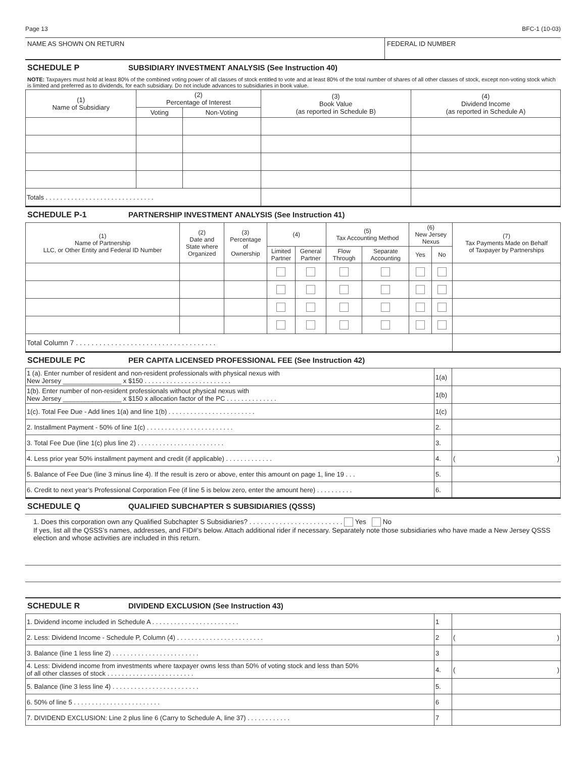Page 13 BFC-1 (10-03)
NAME AS SHOWN ON RETURN FEDERAL ID NUMBER
SCHEDULE P SUBSIDIARY INVESTMENT ANALYSIS (See Instruction 40)
NOTE: Taxpayers must hold at least 80% of the combined voting power of all classes of stock entitled to vote and at least 80% of the total number of shares of all other classes of stock, except non-voting stock which is limited and preferred as to dividends, for each subsidiary. Do not include advances to subsidiaries in book value.
| (1) Name of Subsidiary | (2) Percentage of Interest | | (3) Book Value (as reported in Schedule B) | (4) Dividend Income (as reported in Schedule A) |
| --- | --- | --- | --- | --- |
| | Voting | Non-Voting | | |
| Totals . . . . . . . . . . . . . . . . . . . . . . . . . . . . . . | | | | |
SCHEDULE P-1 PARTNERSHIP INVESTMENT ANALYSIS (See Instruction 41)
| (1) Name of Partnership LLC, or Other Entity and Federal ID Number | (2) Date and State where Organized | (3) Percentage of Ownership | (4) | | (5) Tax Accounting Method | | (6) New Jersey Nexus | | (7) Tax Payments Made on Behalf of Taxpayer by Partnerships |
| --- | --- | --- | --- | --- | --- | --- | --- | --- | --- |
| | | | Limited Partner | General Partner | Flow Through | Separate Accounting | Yes | No | |
| Total Column 7 . . . . . . . . . . . . . . . . . . . . . . . . . . . . . . . . . . . . | | | | | | | | | |
SCHEDULE PC PER CAPITA LICENSED PROFESSIONAL FEE (See Instruction 42)
| 1 (a). Enter number of resident and non-resident professionals with physical nexus with New Jersey ________________ x $150 . . . . . . . . . . . . . . . . . . . . . . . . | 1(a) | |
| 1(b). Enter number of non-resident professionals without physical nexus with New Jersey ________________ x $150 x allocation factor of the PC . . . . . . . . . . . . . . | 1(b) | |
| 1(c). Total Fee Due - Add lines 1(a) and line 1(b) . . . . . . . . . . . . . . . . . . . . . . . . | 1(c) | |
| 2. Installment Payment - 50% of line 1(c) . . . . . . . . . . . . . . . . . . . . . . . . | 2. | |
| 3. Total Fee Due (line 1(c) plus line 2) . . . . . . . . . . . . . . . . . . . . . . . . | 3. | |
| 4. Less prior year 50% installment payment and credit (if applicable) . . . . . . . . . . . . . | 4. | ( ) |
| 5. Balance of Fee Due (line 3 minus line 4). If the result is zero or above, enter this amount on page 1, line 19 . . . | 5. | |
| 6. Credit to next year’s Professional Corporation Fee (if line 5 is below zero, enter the amount here) . . . . . . . . . . | 6. | |
SCHEDULE Q QUALIFIED SUBCHAPTER S SUBSIDIARIES (QSSS)
1. Does this corporation own any Qualified Subchapter S Subsidiaries? . . . . . . . . . . . . . . . . . . . . . . . . . Yes No
If yes, list all the QSSS’s names, addresses, and FID#’s below. Attach additional rider if necessary. Separately note those subsidiaries who have made a New Jersey QSSS election and whose activities are included in this return.
SCHEDULE R DIVIDEND EXCLUSION (See Instruction 43)
| 1. Dividend income included in Schedule A . . . . . . . . . . . . . . . . . . . . . . . . | 1 | |
| 2. Less: Dividend Income - Schedule P, Column (4) . . . . . . . . . . . . . . . . . . . . . . . . | 2 | ( ) |
| 3. Balance (line 1 less line 2) . . . . . . . . . . . . . . . . . . . . . . . . | 3 | |
| 4. Less: Dividend income from investments where taxpayer owns less than 50% of voting stock and less than 50% of all other classes of stock . . . . . . . . . . . . . . . . . . . . . . . . | 4. | ( ) |
| 5. Balance (line 3 less line 4) . . . . . . . . . . . . . . . . . . . . . . . . | 5. | |
| 6. 50% of line 5 . . . . . . . . . . . . . . . . . . . . . . . . | 6 | |
| 7. DIVIDEND EXCLUSION: Line 2 plus line 6 (Carry to Schedule A, line 37) . . . . . . . . . . . . | 7 | |